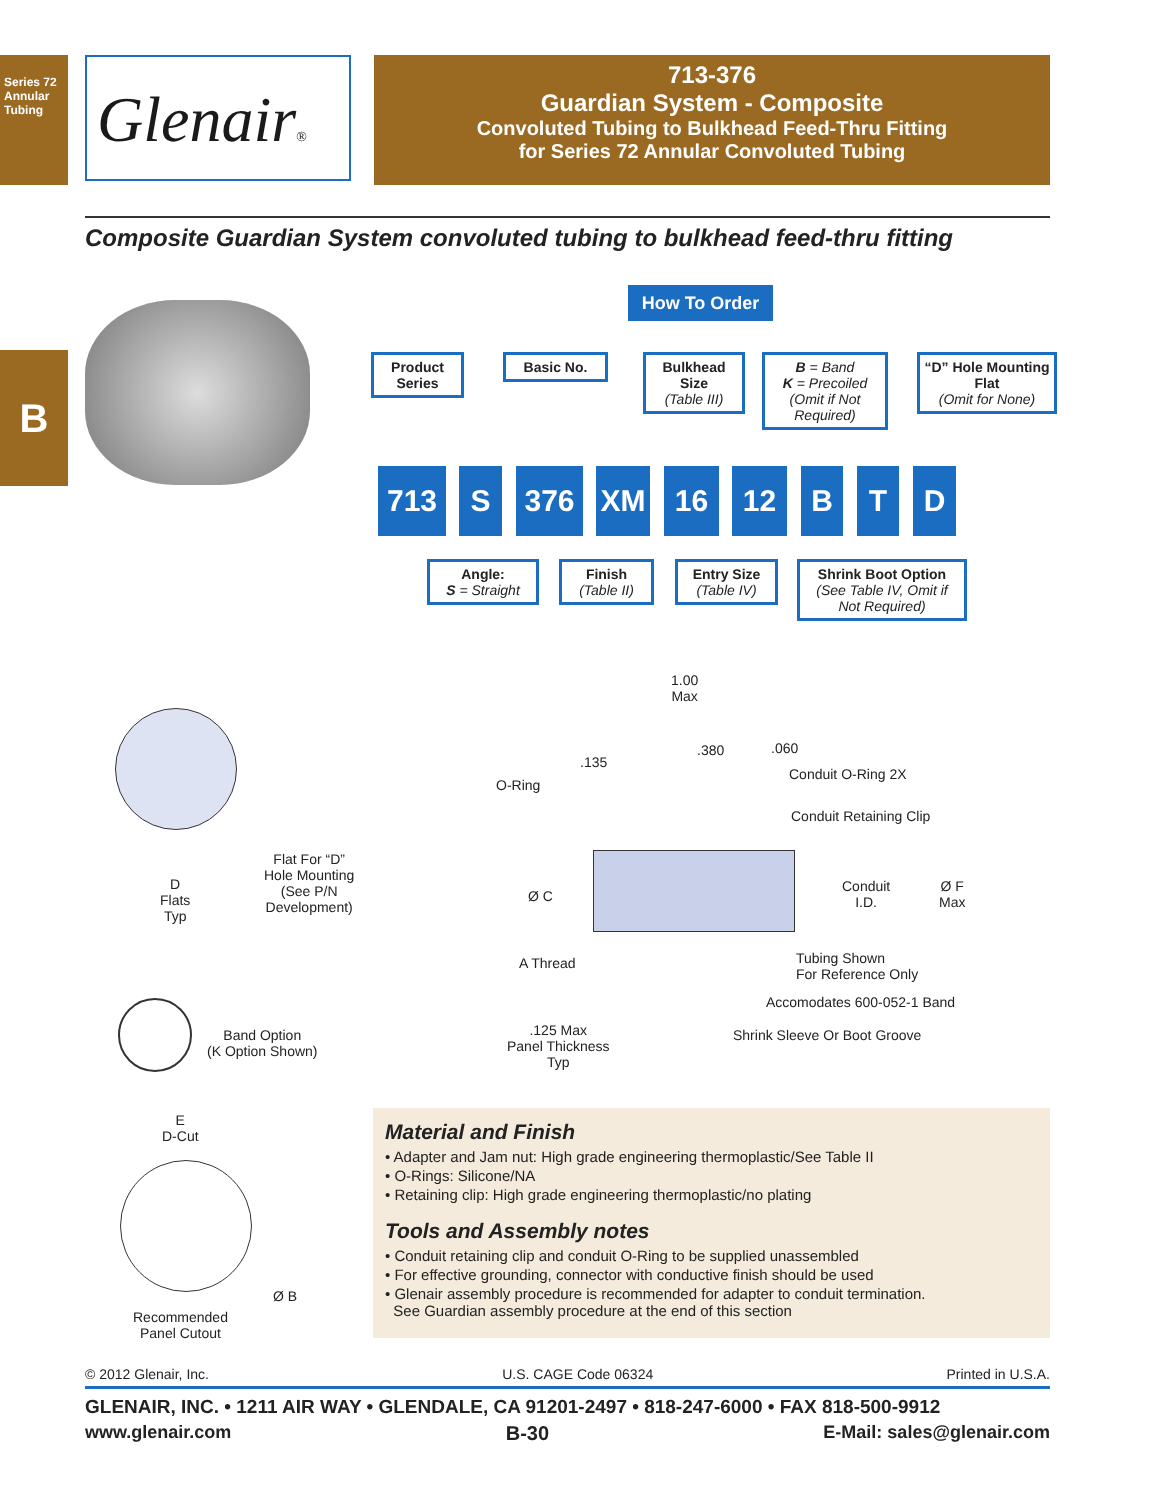Series 72 Annular Tubing
B
Glenair®
713-376
Guardian System - Composite
Convoluted Tubing to Bulkhead Feed-Thru Fitting
for Series 72 Annular Convoluted Tubing
Composite Guardian System convoluted tubing to bulkhead feed-thru fitting
How To Order
Product Series
Basic No.
Bulkhead Size
(Table III)
B = Band
K = Precoiled
(Omit if Not Required)
“D” Hole Mounting Flat
(Omit for None)
713 S 376 XM 16 12 B T D
Angle:
S = Straight
Finish
(Table II)
Entry Size
(Table IV)
Shrink Boot Option
(See Table IV, Omit if Not Required)
D
Flats
Typ
Flat For “D”
Hole Mounting
(See P/N
Development)
Band Option
(K Option Shown)
E
D-Cut
Ø B
Recommended
Panel Cutout
1.00
Max
.135
.380 .060
O-Ring
Conduit O-Ring 2X
Conduit Retaining Clip
Ø C
Conduit
I.D.
Ø F
Max
A Thread
Tubing Shown
For Reference Only
Accomodates 600-052-1 Band
.125 Max
Panel Thickness
Typ
Shrink Sleeve Or Boot Groove
Material and Finish
• Adapter and Jam nut: High grade engineering thermoplastic/See Table II
• O-Rings: Silicone/NA
• Retaining clip: High grade engineering thermoplastic/no plating
Tools and Assembly notes
• Conduit retaining clip and conduit O-Ring to be supplied unassembled
• For effective grounding, connector with conductive finish should be used
• Glenair assembly procedure is recommended for adapter to conduit termination.
See Guardian assembly procedure at the end of this section
© 2012 Glenair, Inc. U.S. CAGE Code 06324 Printed in U.S.A.
GLENAIR, INC. • 1211 AIR WAY • GLENDALE, CA 91201-2497 • 818-247-6000 • FAX 818-500-9912
www.glenair.com B-30 E-Mail: sales@glenair.com